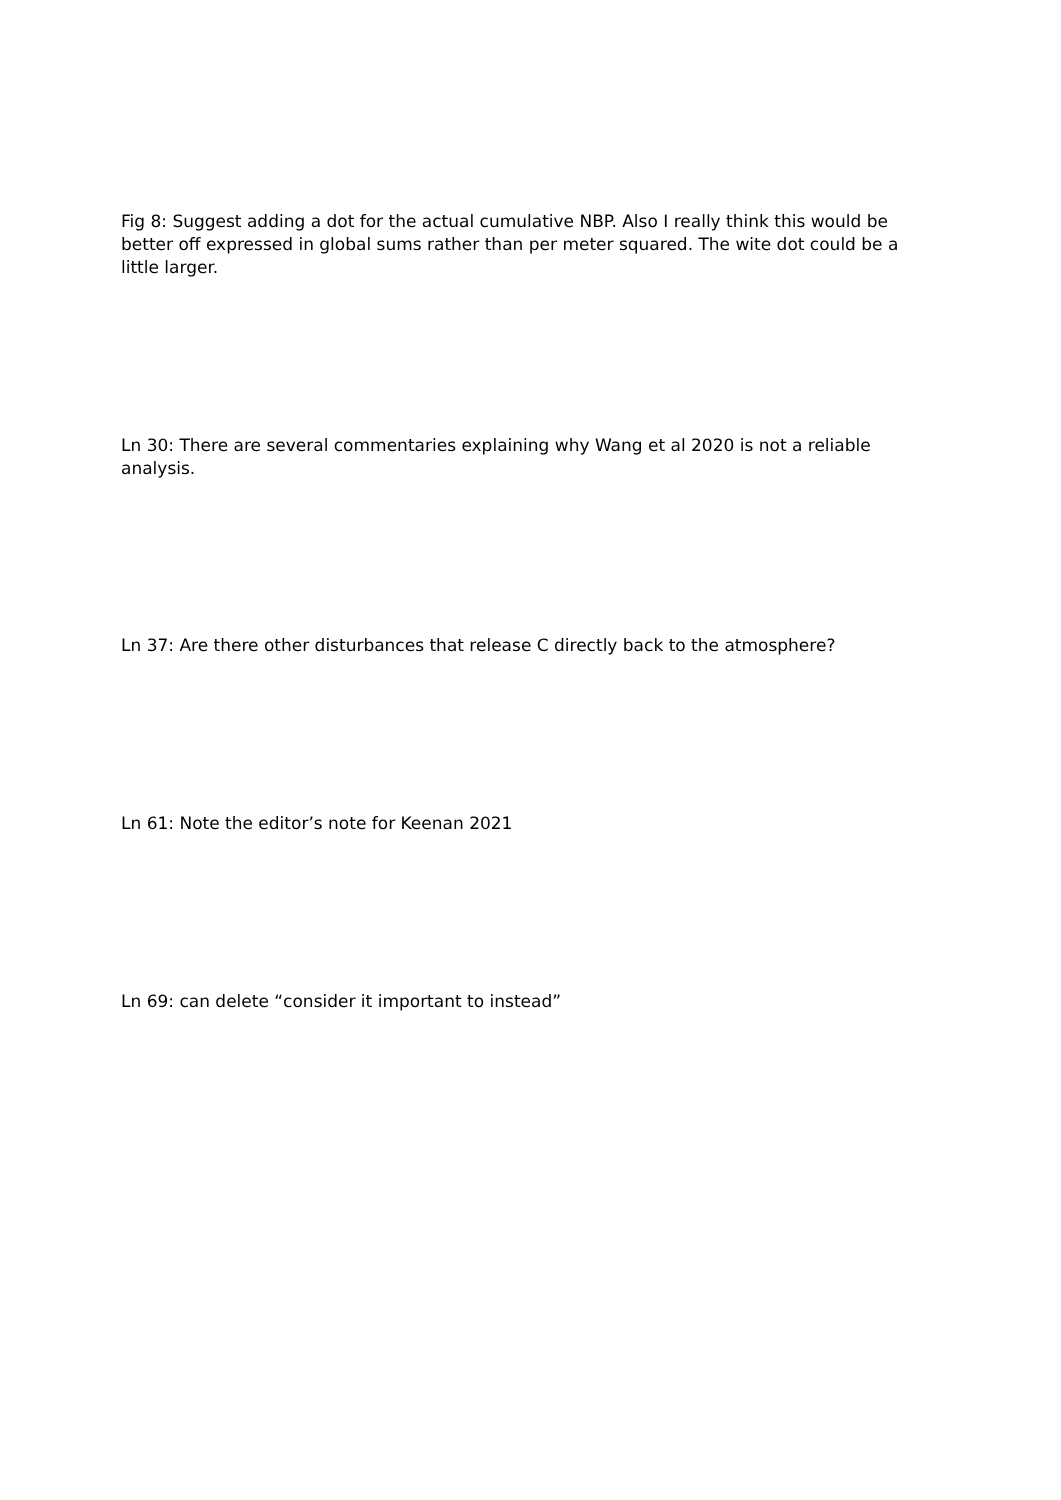Fig 8: Suggest adding a dot for the actual cumulative NBP. Also I really think this would be better off expressed in global sums rather than per meter squared. The wite dot could be a little larger.
Ln 30: There are several commentaries explaining why Wang et al 2020 is not a reliable analysis.
Ln 37: Are there other disturbances that release C directly back to the atmosphere?
Ln 61: Note the editor’s note for Keenan 2021
Ln 69: can delete “consider it important to instead”